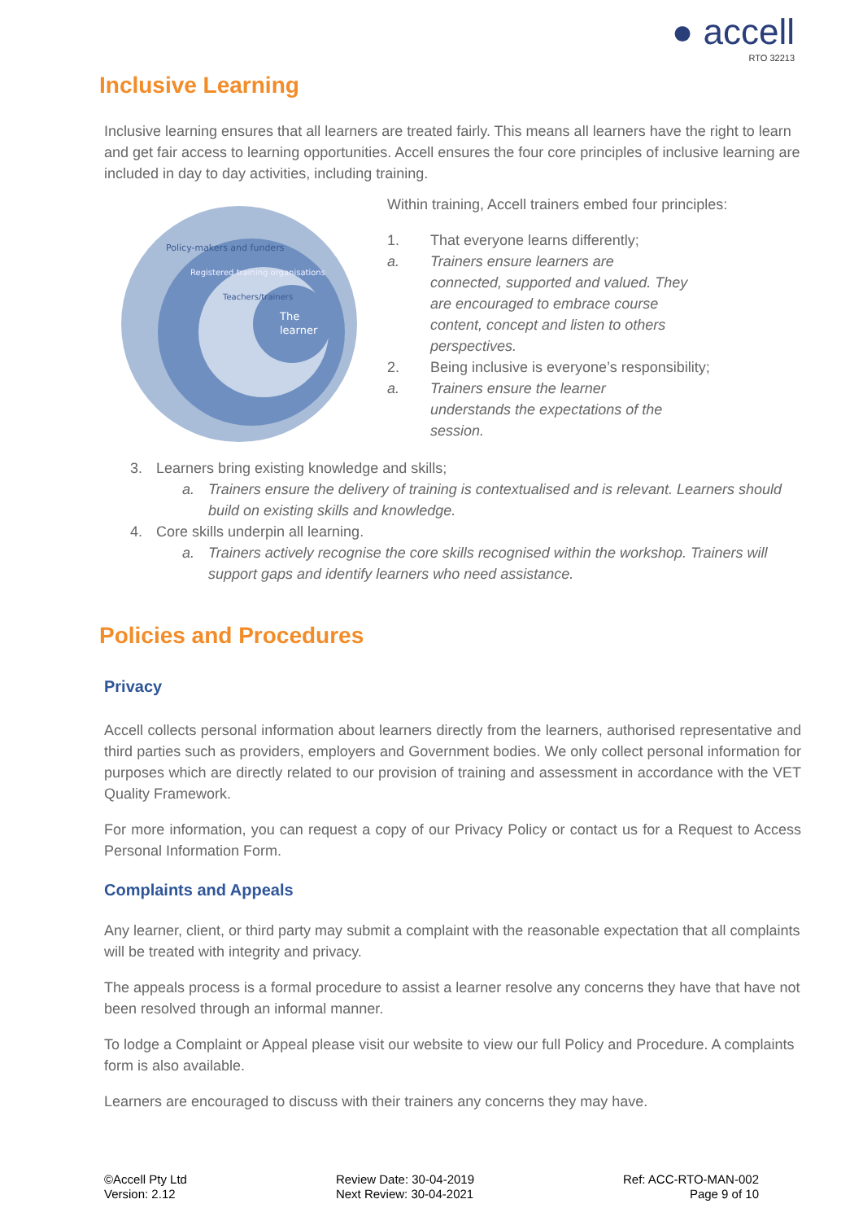● accell
RTO 32213
Inclusive Learning
Inclusive learning ensures that all learners are treated fairly. This means all learners have the right to learn and get fair access to learning opportunities. Accell ensures the four core principles of inclusive learning are included in day to day activities, including training.
The
learner
Policy-makers and funders
Registered training organisations
Teachers/trainers
Within training, Accell trainers embed four principles:
1. That everyone learns differently;
a. Trainers ensure learners are
connected, supported and valued. They
are encouraged to embrace course
content, concept and listen to others
perspectives.
2. Being inclusive is everyone’s responsibility;
a. Trainers ensure the learner
understands the expectations of the
session.
3. Learners bring existing knowledge and skills;
a. Trainers ensure the delivery of training is contextualised and is relevant. Learners should build on existing skills and knowledge.
4. Core skills underpin all learning.
a. Trainers actively recognise the core skills recognised within the workshop. Trainers will support gaps and identify learners who need assistance.
Policies and Procedures
Privacy
Accell collects personal information about learners directly from the learners, authorised representative and third parties such as providers, employers and Government bodies. We only collect personal information for purposes which are directly related to our provision of training and assessment in accordance with the VET Quality Framework.
For more information, you can request a copy of our Privacy Policy or contact us for a Request to Access Personal Information Form.
Complaints and Appeals
Any learner, client, or third party may submit a complaint with the reasonable expectation that all complaints will be treated with integrity and privacy.
The appeals process is a formal procedure to assist a learner resolve any concerns they have that have not been resolved through an informal manner.
To lodge a Complaint or Appeal please visit our website to view our full Policy and Procedure. A complaints form is also available.
Learners are encouraged to discuss with their trainers any concerns they may have.
©Accell Pty Ltd
Version: 2.12
Review Date: 30-04-2019
Next Review: 30-04-2021
Ref: ACC-RTO-MAN-002
Page 9 of 10